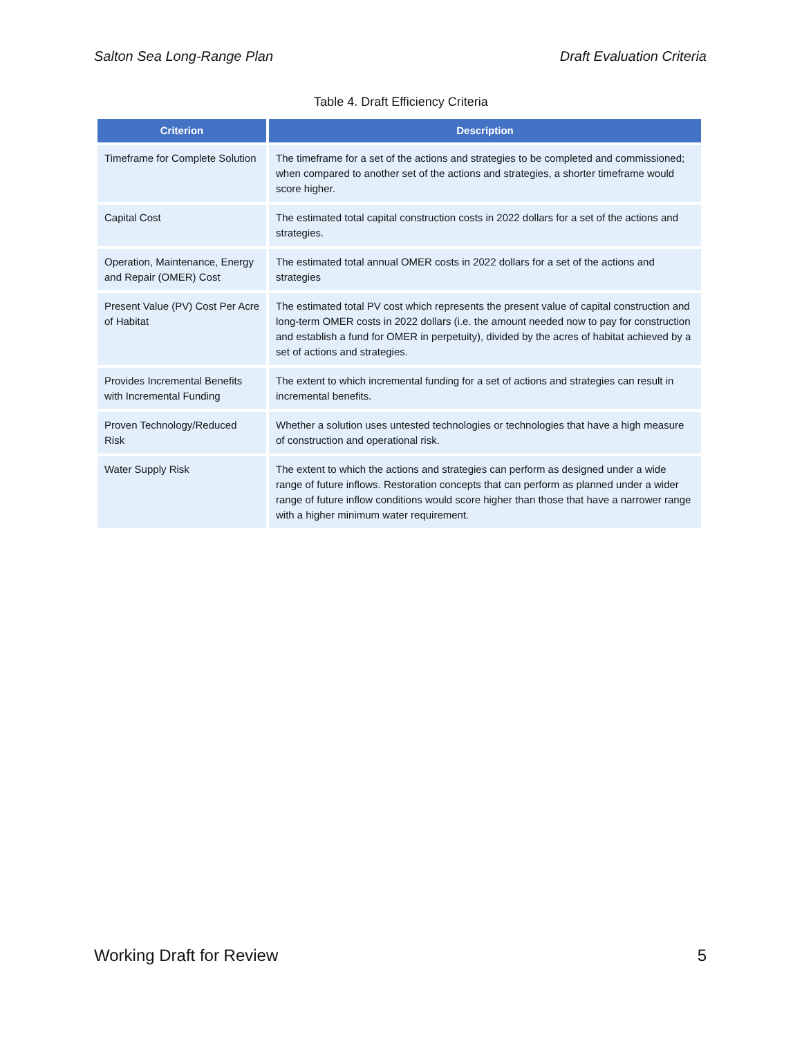Salton Sea Long-Range Plan Draft Evaluation Criteria
Table 4. Draft Efficiency Criteria
| Criterion | Description |
| --- | --- |
| Timeframe for Complete Solution | The timeframe for a set of the actions and strategies to be completed and commissioned; when compared to another set of the actions and strategies, a shorter timeframe would score higher. |
| Capital Cost | The estimated total capital construction costs in 2022 dollars for a set of the actions and strategies. |
| Operation, Maintenance, Energy and Repair (OMER) Cost | The estimated total annual OMER costs in 2022 dollars for a set of the actions and strategies |
| Present Value (PV) Cost Per Acre of Habitat | The estimated total PV cost which represents the present value of capital construction and long-term OMER costs in 2022 dollars (i.e. the amount needed now to pay for construction and establish a fund for OMER in perpetuity), divided by the acres of habitat achieved by a set of actions and strategies. |
| Provides Incremental Benefits with Incremental Funding | The extent to which incremental funding for a set of actions and strategies can result in incremental benefits. |
| Proven Technology/Reduced Risk | Whether a solution uses untested technologies or technologies that have a high measure of construction and operational risk. |
| Water Supply Risk | The extent to which the actions and strategies can perform as designed under a wide range of future inflows. Restoration concepts that can perform as planned under a wider range of future inflow conditions would score higher than those that have a narrower range with a higher minimum water requirement. |
Working Draft for Review 5